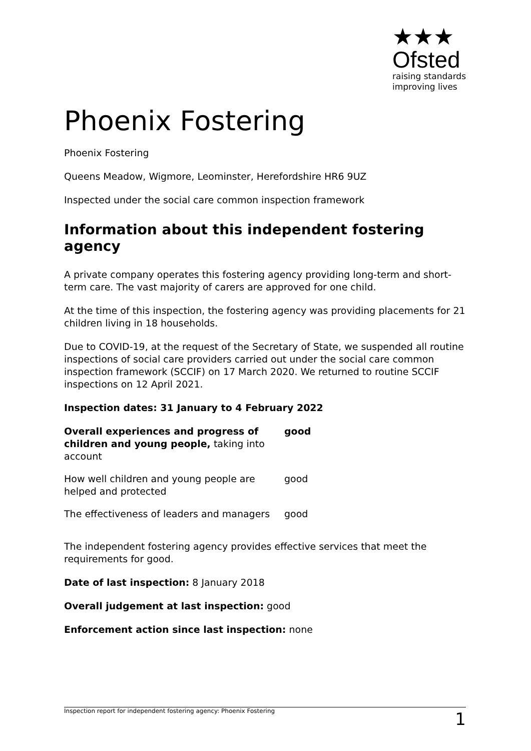★★★
Ofsted
raising standards
improving lives
Phoenix Fostering
Phoenix Fostering
Queens Meadow, Wigmore, Leominster, Herefordshire HR6 9UZ
Inspected under the social care common inspection framework
Information about this independent fostering agency
A private company operates this fostering agency providing long-term and short-term care. The vast majority of carers are approved for one child.
At the time of this inspection, the fostering agency was providing placements for 21 children living in 18 households.
Due to COVID-19, at the request of the Secretary of State, we suspended all routine inspections of social care providers carried out under the social care common inspection framework (SCCIF) on 17 March 2020. We returned to routine SCCIF inspections on 12 April 2021.
Inspection dates: 31 January to 4 February 2022
| Overall experiences and progress of children and young people, taking into account | good |
| How well children and young people are helped and protected | good |
| The effectiveness of leaders and managers | good |
The independent fostering agency provides effective services that meet the requirements for good.
Date of last inspection: 8 January 2018
Overall judgement at last inspection: good
Enforcement action since last inspection: none
Inspection report for independent fostering agency: Phoenix Fostering 1